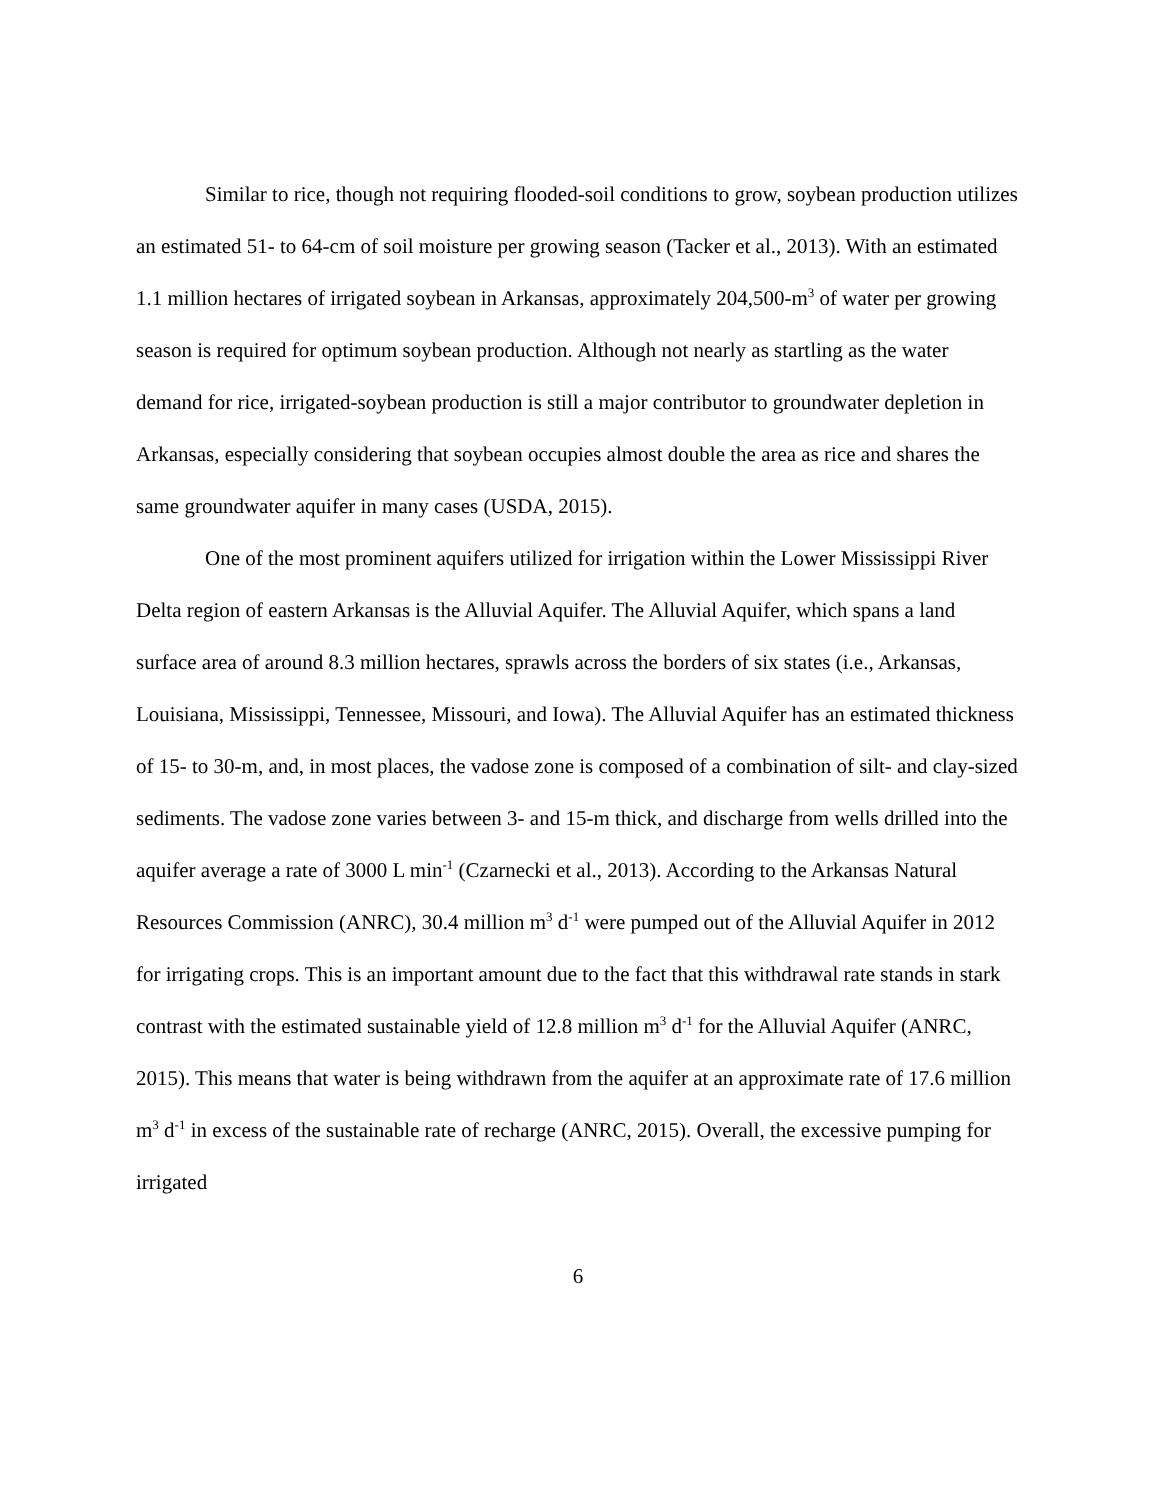Similar to rice, though not requiring flooded-soil conditions to grow, soybean production utilizes an estimated 51- to 64-cm of soil moisture per growing season (Tacker et al., 2013). With an estimated 1.1 million hectares of irrigated soybean in Arkansas, approximately 204,500-m<sup>3</sup> of water per growing season is required for optimum soybean production. Although not nearly as startling as the water demand for rice, irrigated-soybean production is still a major contributor to groundwater depletion in Arkansas, especially considering that soybean occupies almost double the area as rice and shares the same groundwater aquifer in many cases (USDA, 2015).
One of the most prominent aquifers utilized for irrigation within the Lower Mississippi River Delta region of eastern Arkansas is the Alluvial Aquifer. The Alluvial Aquifer, which spans a land surface area of around 8.3 million hectares, sprawls across the borders of six states (i.e., Arkansas, Louisiana, Mississippi, Tennessee, Missouri, and Iowa). The Alluvial Aquifer has an estimated thickness of 15- to 30-m, and, in most places, the vadose zone is composed of a combination of silt- and clay-sized sediments. The vadose zone varies between 3- and 15-m thick, and discharge from wells drilled into the aquifer average a rate of 3000 L min<sup>-1</sup> (Czarnecki et al., 2013). According to the Arkansas Natural Resources Commission (ANRC), 30.4 million m<sup>3</sup> d<sup>-1</sup> were pumped out of the Alluvial Aquifer in 2012 for irrigating crops. This is an important amount due to the fact that this withdrawal rate stands in stark contrast with the estimated sustainable yield of 12.8 million m<sup>3</sup> d<sup>-1</sup> for the Alluvial Aquifer (ANRC, 2015). This means that water is being withdrawn from the aquifer at an approximate rate of 17.6 million m<sup>3</sup> d<sup>-1</sup> in excess of the sustainable rate of recharge (ANRC, 2015). Overall, the excessive pumping for irrigated
6